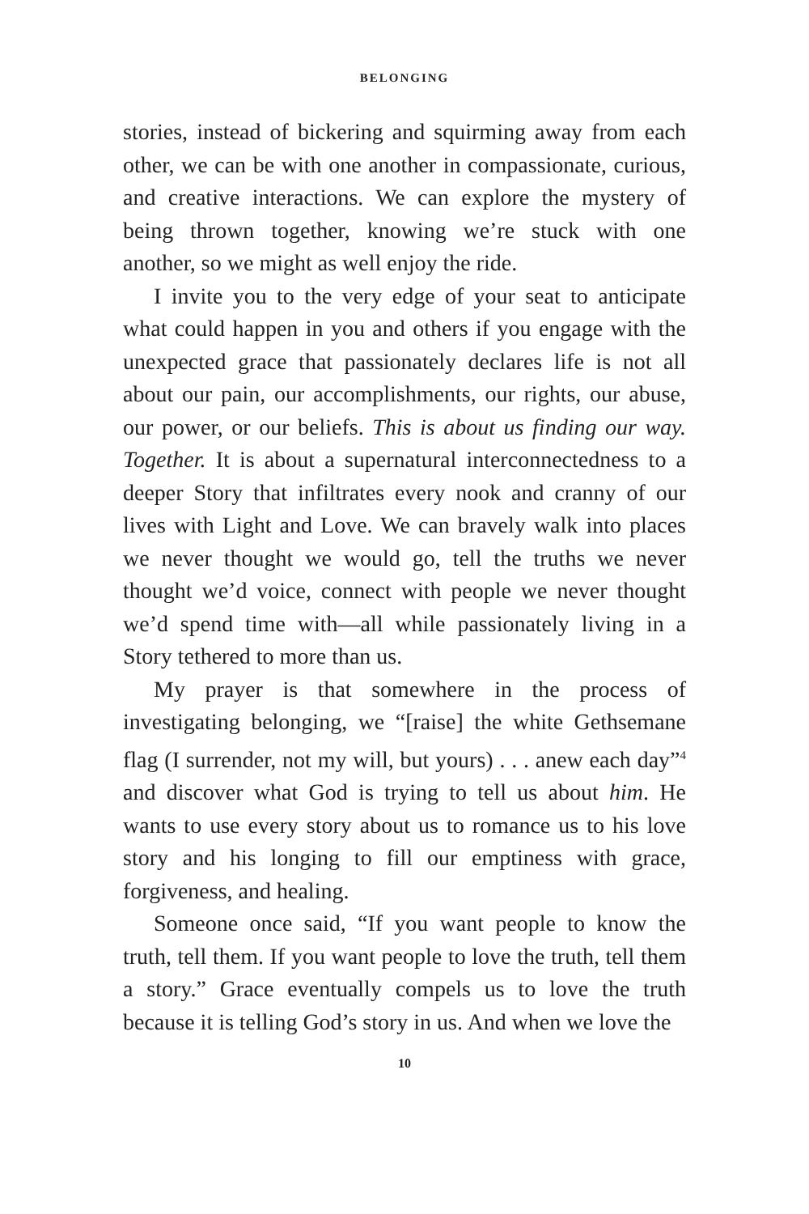BELONGING
stories, instead of bickering and squirming away from each other, we can be with one another in compassionate, curious, and creative interactions. We can explore the mystery of being thrown together, knowing we’re stuck with one another, so we might as well enjoy the ride.
I invite you to the very edge of your seat to anticipate what could happen in you and others if you engage with the unexpected grace that passionately declares life is not all about our pain, our accomplishments, our rights, our abuse, our power, or our beliefs. This is about us finding our way. Together. It is about a supernatural interconnectedness to a deeper Story that infiltrates every nook and cranny of our lives with Light and Love. We can bravely walk into places we never thought we would go, tell the truths we never thought we’d voice, connect with people we never thought we’d spend time with—all while passionately living in a Story tethered to more than us.
My prayer is that somewhere in the process of investigating belonging, we “[raise] the white Gethsemane flag (I surrender, not my will, but yours) . . . anew each day”<sup>4</sup> and discover what God is trying to tell us about him. He wants to use every story about us to romance us to his love story and his longing to fill our emptiness with grace, forgiveness, and healing.
Someone once said, “If you want people to know the truth, tell them. If you want people to love the truth, tell them a story.” Grace eventually compels us to love the truth because it is telling God’s story in us. And when we love the
10